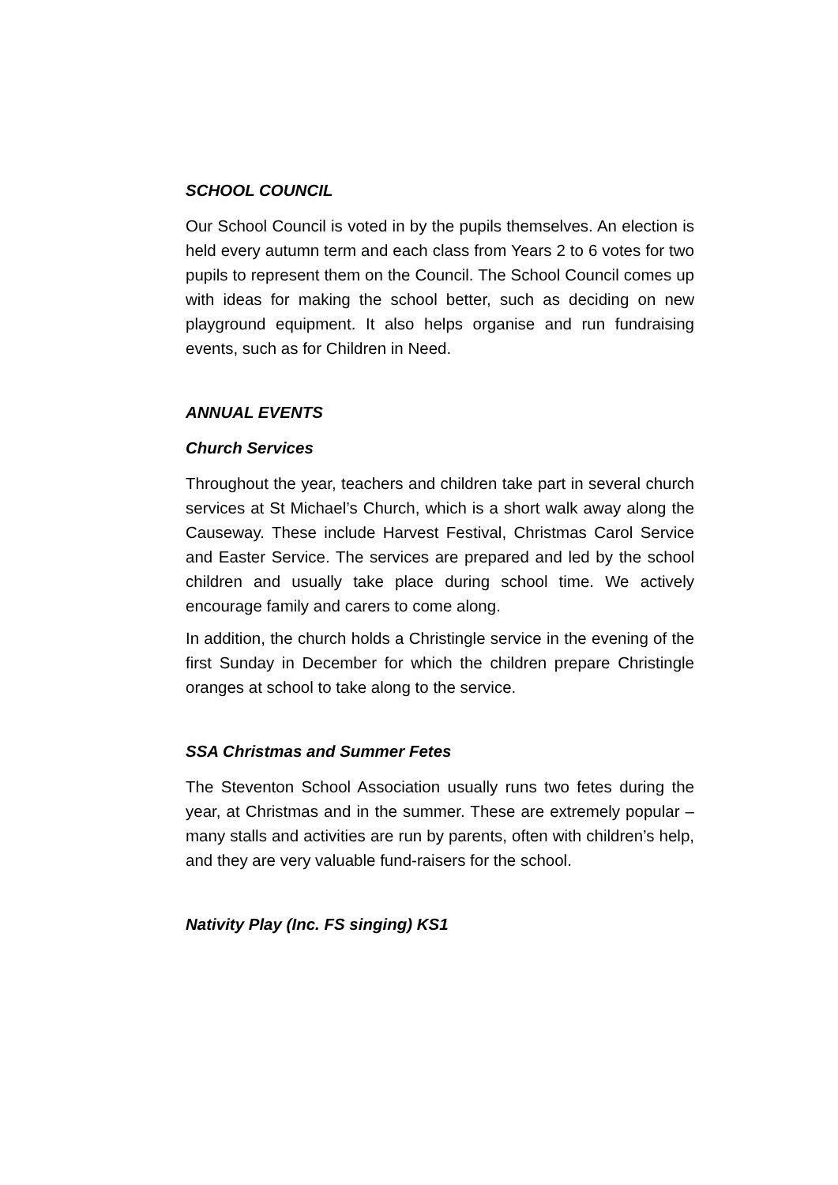SCHOOL COUNCIL
Our School Council is voted in by the pupils themselves. An election is held every autumn term and each class from Years 2 to 6 votes for two pupils to represent them on the Council. The School Council comes up with ideas for making the school better, such as deciding on new playground equipment. It also helps organise and run fundraising events, such as for Children in Need.
ANNUAL EVENTS
Church Services
Throughout the year, teachers and children take part in several church services at St Michael’s Church, which is a short walk away along the Causeway. These include Harvest Festival, Christmas Carol Service and Easter Service. The services are prepared and led by the school children and usually take place during school time. We actively encourage family and carers to come along.
In addition, the church holds a Christingle service in the evening of the first Sunday in December for which the children prepare Christingle oranges at school to take along to the service.
SSA Christmas and Summer Fetes
The Steventon School Association usually runs two fetes during the year, at Christmas and in the summer. These are extremely popular – many stalls and activities are run by parents, often with children’s help, and they are very valuable fund-raisers for the school.
Nativity Play (Inc. FS singing) KS1